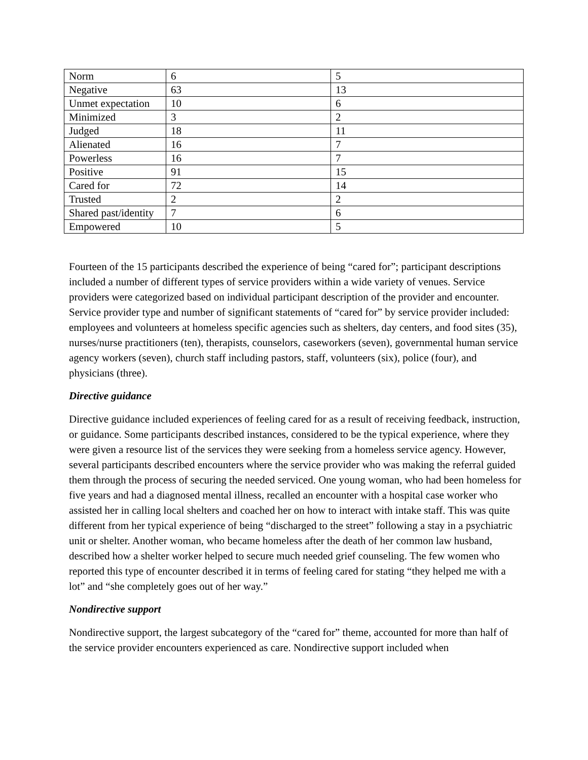| Norm | 6 | 5 |
| Negative | 63 | 13 |
| Unmet expectation | 10 | 6 |
| Minimized | 3 | 2 |
| Judged | 18 | 11 |
| Alienated | 16 | 7 |
| Powerless | 16 | 7 |
| Positive | 91 | 15 |
| Cared for | 72 | 14 |
| Trusted | 2 | 2 |
| Shared past/identity | 7 | 6 |
| Empowered | 10 | 5 |
Fourteen of the 15 participants described the experience of being “cared for”; participant descriptions included a number of different types of service providers within a wide variety of venues. Service providers were categorized based on individual participant description of the provider and encounter. Service provider type and number of significant statements of “cared for” by service provider included: employees and volunteers at homeless specific agencies such as shelters, day centers, and food sites (35), nurses/nurse practitioners (ten), therapists, counselors, caseworkers (seven), governmental human service agency workers (seven), church staff including pastors, staff, volunteers (six), police (four), and physicians (three).
Directive guidance
Directive guidance included experiences of feeling cared for as a result of receiving feedback, instruction, or guidance. Some participants described instances, considered to be the typical experience, where they were given a resource list of the services they were seeking from a homeless service agency. However, several participants described encounters where the service provider who was making the referral guided them through the process of securing the needed serviced. One young woman, who had been homeless for five years and had a diagnosed mental illness, recalled an encounter with a hospital case worker who assisted her in calling local shelters and coached her on how to interact with intake staff. This was quite different from her typical experience of being “discharged to the street” following a stay in a psychiatric unit or shelter. Another woman, who became homeless after the death of her common law husband, described how a shelter worker helped to secure much needed grief counseling. The few women who reported this type of encounter described it in terms of feeling cared for stating “they helped me with a lot” and “she completely goes out of her way.”
Nondirective support
Nondirective support, the largest subcategory of the “cared for” theme, accounted for more than half of the service provider encounters experienced as care. Nondirective support included when